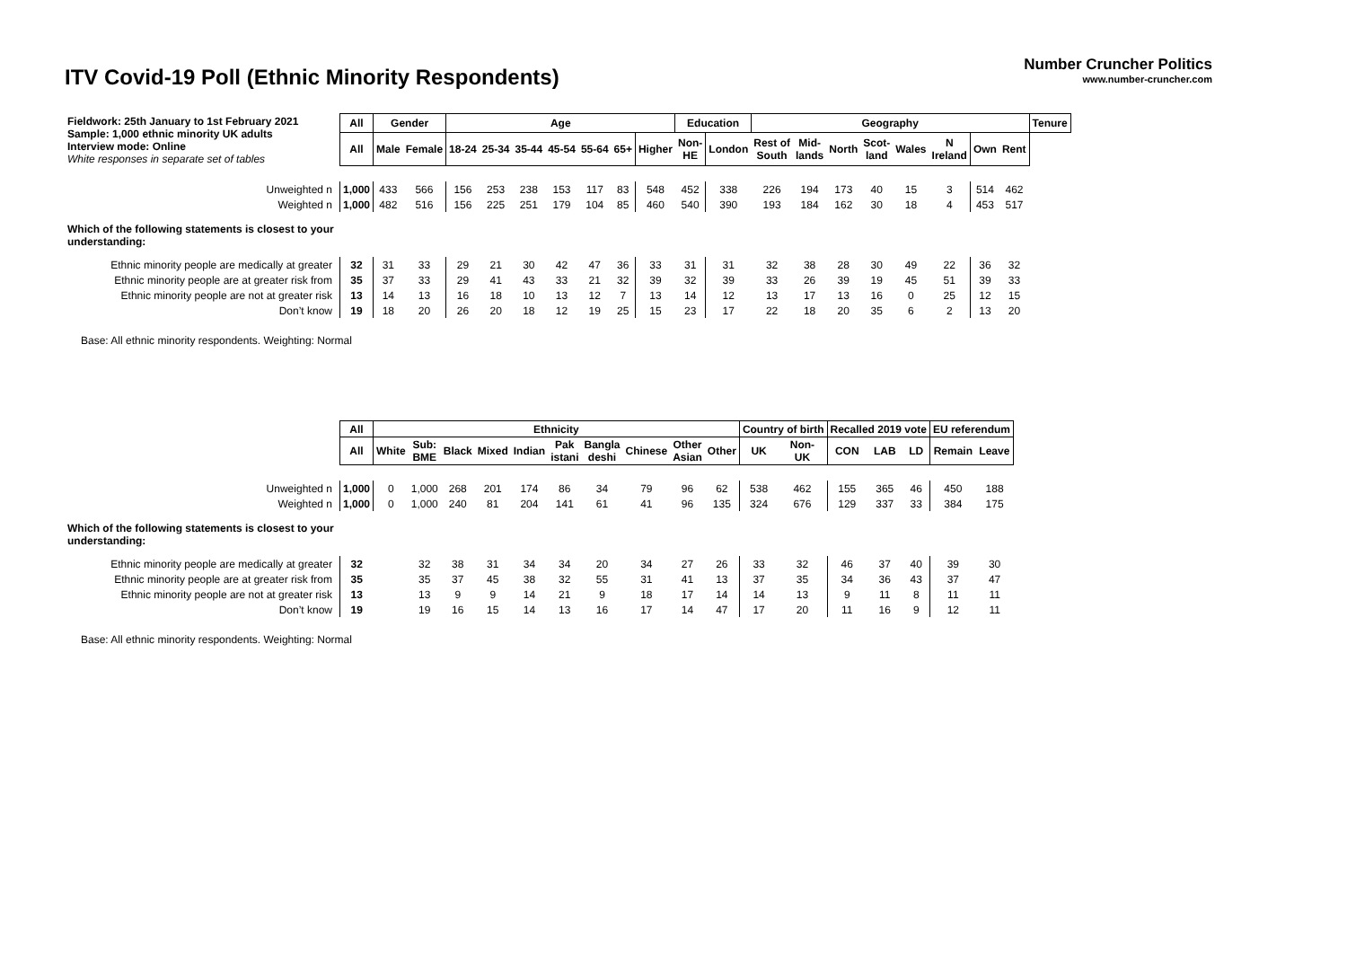ITV Covid-19 Poll (Ethnic Minority Respondents)
Number Cruncher Politics
www.number-cruncher.com
| Fieldwork: 25th January to 1st February 2021 Sample: 1,000 ethnic minority UK adults Interview mode: Online White responses in separate set of tables | All | Gender | | Age | | | | | | | Education | | Geography | | | | | | | | Tenure |
| | All | Male | Female | 18-24 | 25-34 | 35-44 | 45-54 | 55-64 | 65+ | Higher | Non- HE | London | Rest of South | Mid- lands | North | Scot- land | Wales | N Ireland | Own | Rent | |
| Unweighted n | 1,000 | 433 | 566 | 156 | 253 | 238 | 153 | 117 | 83 | 548 | 452 | 338 | 226 | 194 | 173 | 40 | 15 | 3 | 514 | 462 | |
| Weighted n | 1,000 | 482 | 516 | 156 | 225 | 251 | 179 | 104 | 85 | 460 | 540 | 390 | 193 | 184 | 162 | 30 | 18 | 4 | 453 | 517 | |
| Which of the following statements is closest to your understanding: | | | | | | | | | | | | | | | | | | | | | |
| Ethnic minority people are medically at greater | 32 | 31 | 33 | 29 | 21 | 30 | 42 | 47 | 36 | 33 | 31 | 31 | 32 | 38 | 28 | 30 | 49 | 22 | 36 | 32 | |
| Ethnic minority people are at greater risk from | 35 | 37 | 33 | 29 | 41 | 43 | 33 | 21 | 32 | 39 | 32 | 39 | 33 | 26 | 39 | 19 | 45 | 51 | 39 | 33 | |
| Ethnic minority people are not at greater risk | 13 | 14 | 13 | 16 | 18 | 10 | 13 | 12 | 7 | 13 | 14 | 12 | 13 | 17 | 13 | 16 | 0 | 25 | 12 | 15 | |
| Don’t know | 19 | 18 | 20 | 26 | 20 | 18 | 12 | 19 | 25 | 15 | 23 | 17 | 22 | 18 | 20 | 35 | 6 | 2 | 13 | 20 | |
Base: All ethnic minority respondents. Weighting: Normal
| | All | Ethnicity | | | | | | | | | | Country of birth | | Recalled 2019 vote | | | EU referendum | |
| | All | White | Sub: BME | Black | Mixed | Indian | Pak istani | Bangla deshi | Chinese | Other Asian | Other | UK | Non- UK | CON | LAB | LD | Remain | Leave |
| Unweighted n | 1,000 | 0 | 1,000 | 268 | 201 | 174 | 86 | 34 | 79 | 96 | 62 | 538 | 462 | 155 | 365 | 46 | 450 | 188 |
| Weighted n | 1,000 | 0 | 1,000 | 240 | 81 | 204 | 141 | 61 | 41 | 96 | 135 | 324 | 676 | 129 | 337 | 33 | 384 | 175 |
| Which of the following statements is closest to your understanding: | | | | | | | | | | | | | | | | | | |
| Ethnic minority people are medically at greater | 32 | | 32 | 38 | 31 | 34 | 34 | 20 | 34 | 27 | 26 | 33 | 32 | 46 | 37 | 40 | 39 | 30 |
| Ethnic minority people are at greater risk from | 35 | | 35 | 37 | 45 | 38 | 32 | 55 | 31 | 41 | 13 | 37 | 35 | 34 | 36 | 43 | 37 | 47 |
| Ethnic minority people are not at greater risk | 13 | | 13 | 9 | 9 | 14 | 21 | 9 | 18 | 17 | 14 | 14 | 13 | 9 | 11 | 8 | 11 | 11 |
| Don’t know | 19 | | 19 | 16 | 15 | 14 | 13 | 16 | 17 | 14 | 47 | 17 | 20 | 11 | 16 | 9 | 12 | 11 |
Base: All ethnic minority respondents. Weighting: Normal